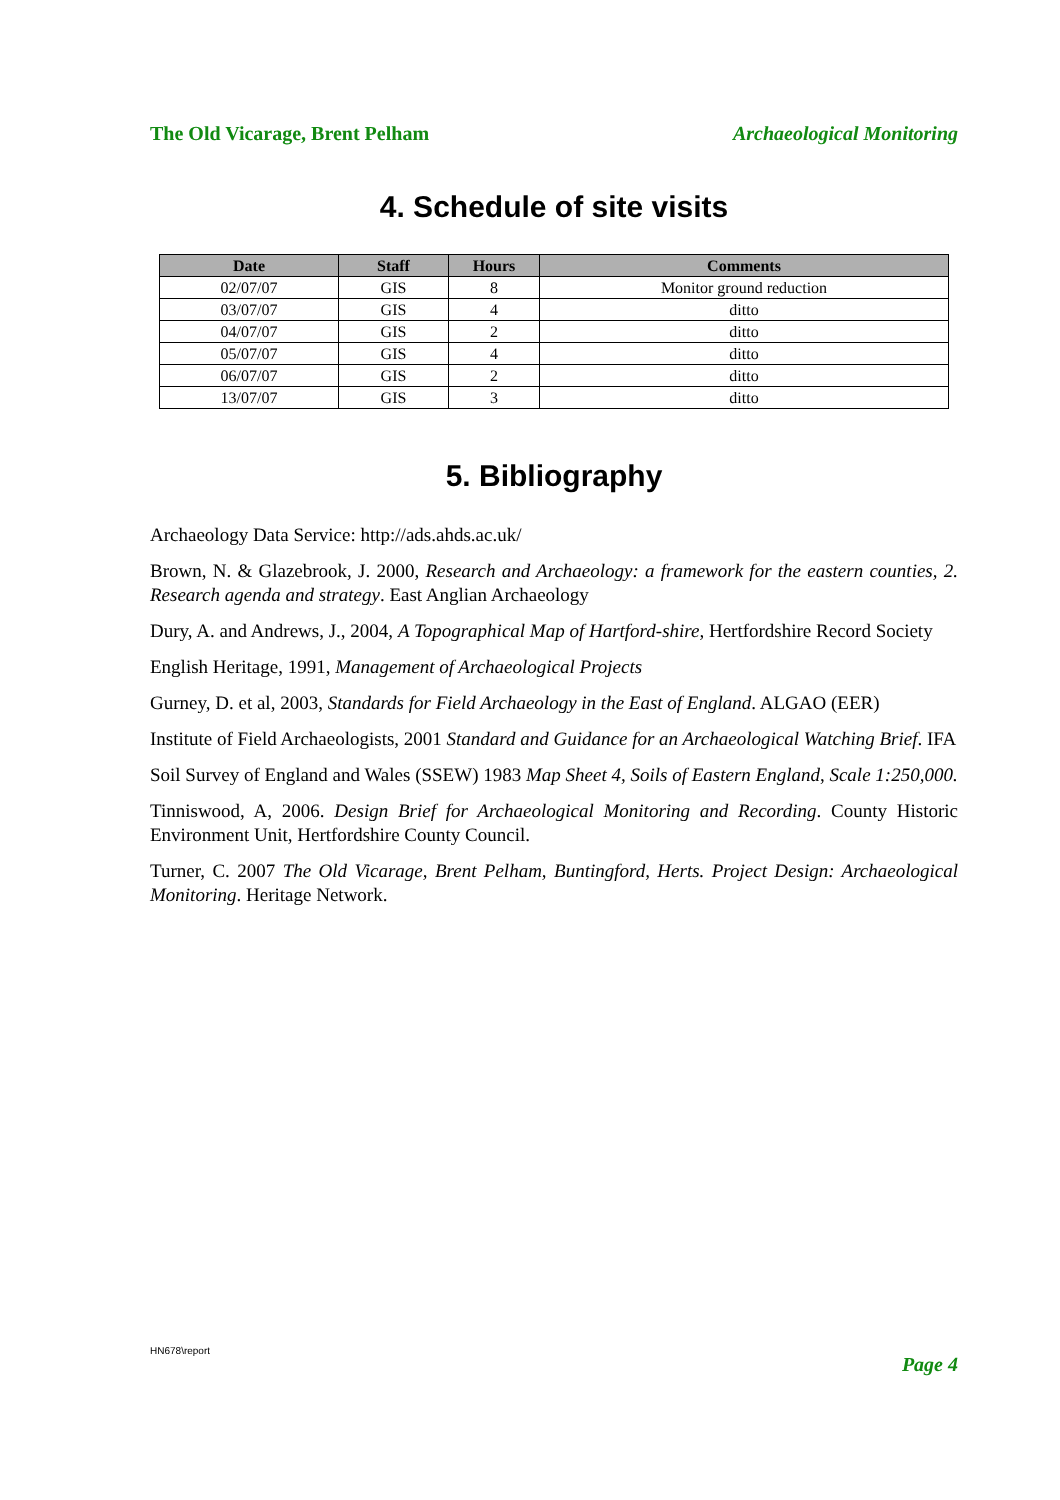The Old Vicarage, Brent Pelham Archaeological Monitoring
4. Schedule of site visits
| Date | Staff | Hours | Comments |
| --- | --- | --- | --- |
| 02/07/07 | GIS | 8 | Monitor ground reduction |
| 03/07/07 | GIS | 4 | ditto |
| 04/07/07 | GIS | 2 | ditto |
| 05/07/07 | GIS | 4 | ditto |
| 06/07/07 | GIS | 2 | ditto |
| 13/07/07 | GIS | 3 | ditto |
5. Bibliography
Archaeology Data Service: http://ads.ahds.ac.uk/
Brown, N. & Glazebrook, J. 2000, Research and Archaeology: a framework for the eastern counties, 2. Research agenda and strategy. East Anglian Archaeology
Dury, A. and Andrews, J., 2004, A Topographical Map of Hartford-shire, Hertfordshire Record Society
English Heritage, 1991, Management of Archaeological Projects
Gurney, D. et al, 2003, Standards for Field Archaeology in the East of England. ALGAO (EER)
Institute of Field Archaeologists, 2001 Standard and Guidance for an Archaeological Watching Brief. IFA
Soil Survey of England and Wales (SSEW) 1983 Map Sheet 4, Soils of Eastern England, Scale 1:250,000.
Tinniswood, A, 2006. Design Brief for Archaeological Monitoring and Recording. County Historic Environment Unit, Hertfordshire County Council.
Turner, C. 2007 The Old Vicarage, Brent Pelham, Buntingford, Herts. Project Design: Archaeological Monitoring. Heritage Network.
HN678\report Page 4